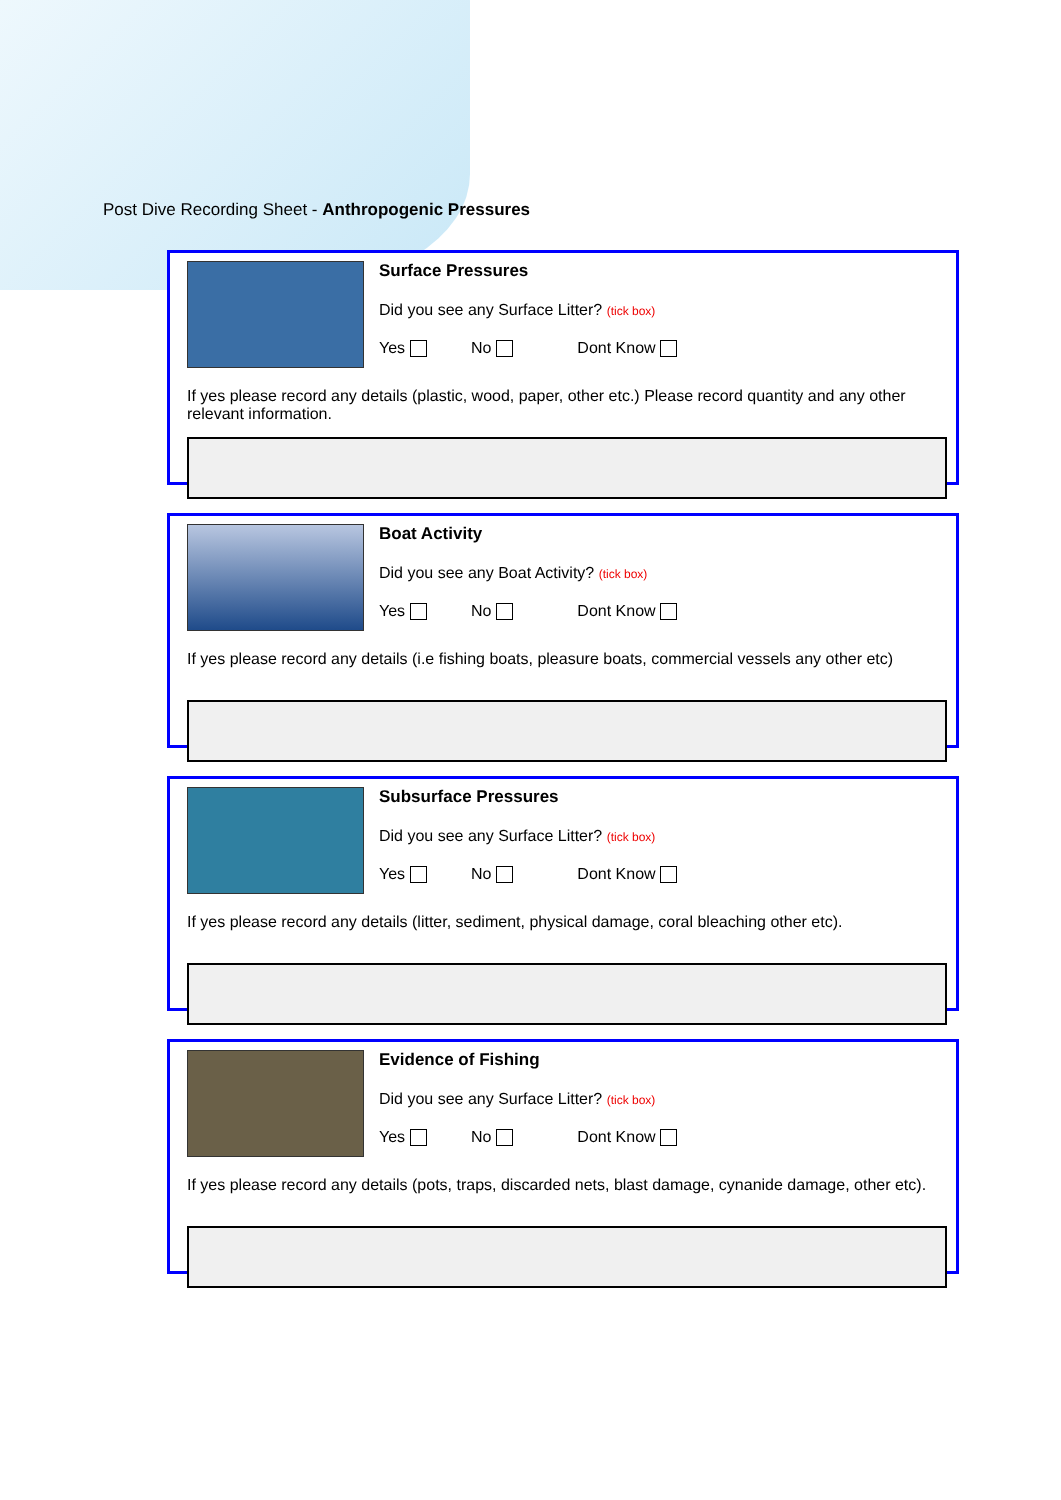Post Dive Recording Sheet - Anthropogenic Pressures
Surface Pressures
Did you see any Surface Litter? (tick box)
Yes No Dont Know
If yes please record any details (plastic, wood, paper, other etc.) Please record quantity and any other relevant information.
Boat Activity
Did you see any Boat Activity? (tick box)
Yes No Dont Know
If yes please record any details (i.e fishing boats, pleasure boats, commercial vessels any other etc)
Subsurface Pressures
Did you see any Surface Litter? (tick box)
Yes No Dont Know
If yes please record any details (litter, sediment, physical damage, coral bleaching other etc).
Evidence of Fishing
Did you see any Surface Litter? (tick box)
Yes No Dont Know
If yes please record any details (pots, traps, discarded nets, blast damage, cynanide damage, other etc).